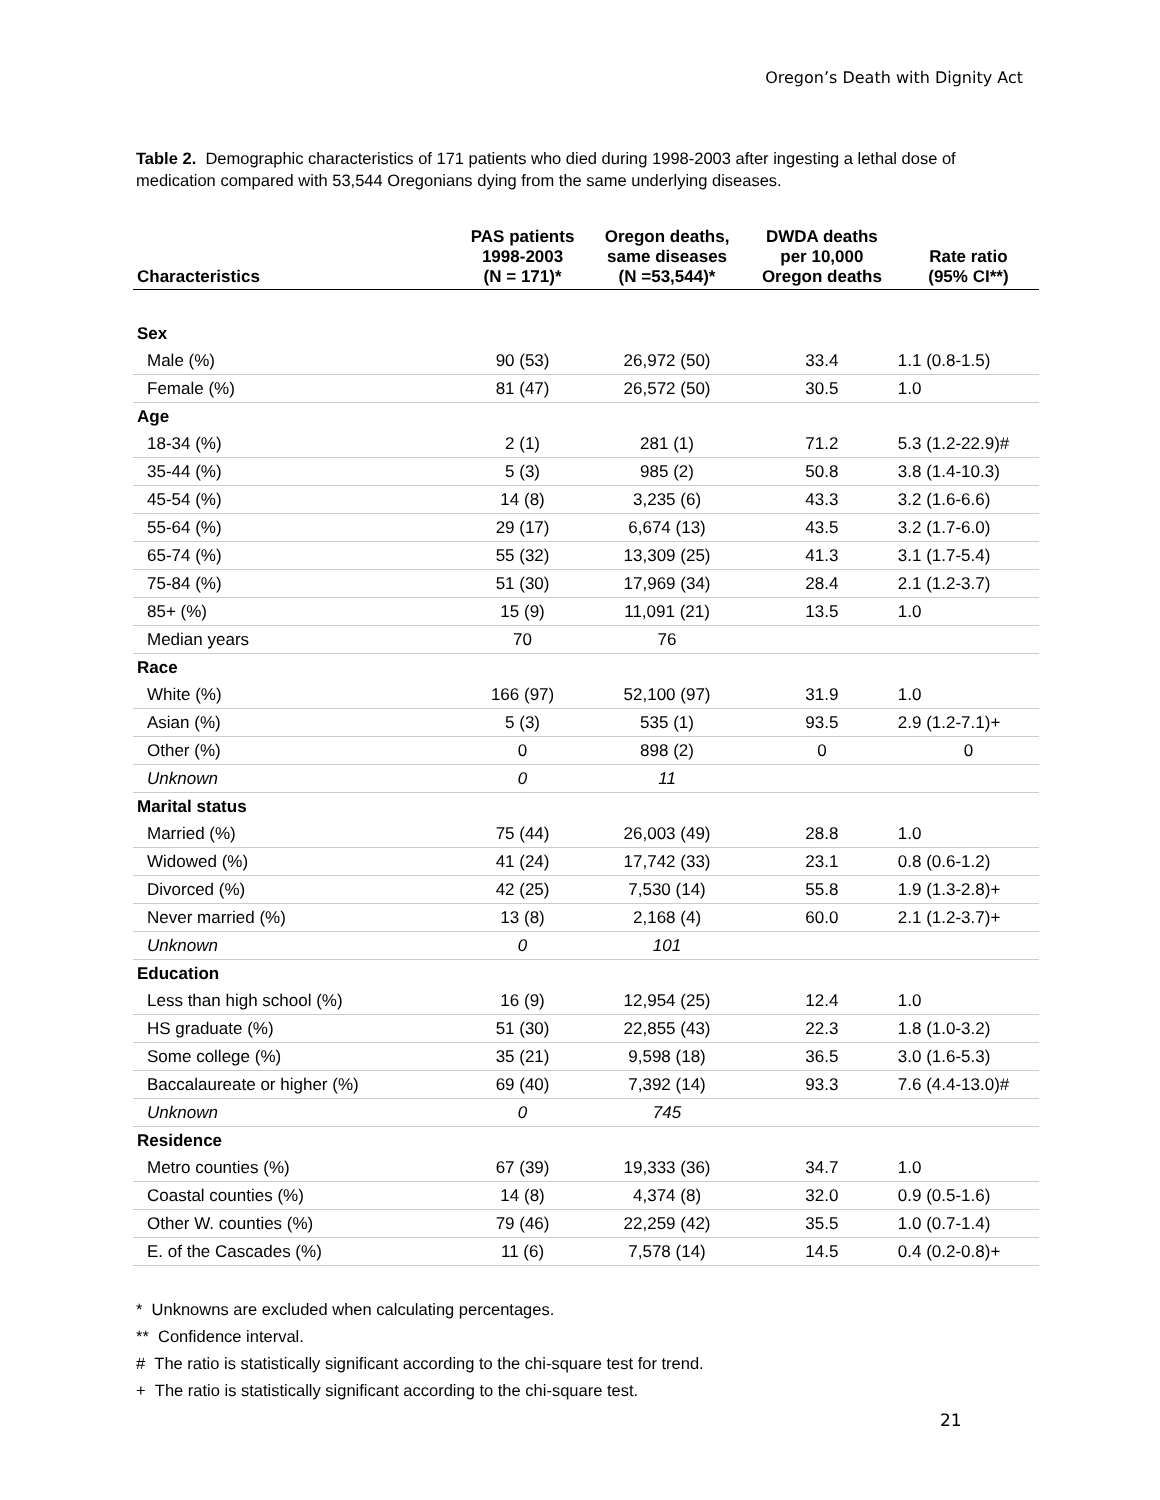Oregon’s Death with Dignity Act
Table 2. Demographic characteristics of 171 patients who died during 1998-2003 after ingesting a lethal dose of medication compared with 53,544 Oregonians dying from the same underlying diseases.
| Characteristics | PAS patients 1998-2003 (N = 171)* | Oregon deaths, same diseases (N =53,544)* | DWDA deaths per 10,000 Oregon deaths | Rate ratio (95% CI**) |
| --- | --- | --- | --- | --- |
| Sex | | | | |
| Male (%) | 90 (53) | 26,972 (50) | 33.4 | 1.1 (0.8-1.5) |
| Female (%) | 81 (47) | 26,572 (50) | 30.5 | 1.0 |
| Age | | | | |
| 18-34 (%) | 2 (1) | 281 (1) | 71.2 | 5.3 (1.2-22.9)# |
| 35-44 (%) | 5 (3) | 985 (2) | 50.8 | 3.8 (1.4-10.3) |
| 45-54 (%) | 14 (8) | 3,235 (6) | 43.3 | 3.2 (1.6-6.6) |
| 55-64 (%) | 29 (17) | 6,674 (13) | 43.5 | 3.2 (1.7-6.0) |
| 65-74 (%) | 55 (32) | 13,309 (25) | 41.3 | 3.1 (1.7-5.4) |
| 75-84 (%) | 51 (30) | 17,969 (34) | 28.4 | 2.1 (1.2-3.7) |
| 85+ (%) | 15 (9) | 11,091 (21) | 13.5 | 1.0 |
| Median years | 70 | 76 | | |
| Race | | | | |
| White (%) | 166 (97) | 52,100 (97) | 31.9 | 1.0 |
| Asian (%) | 5 (3) | 535 (1) | 93.5 | 2.9 (1.2-7.1)+ |
| Other (%) | 0 | 898 (2) | 0 | 0 |
| Unknown | 0 | 11 | | |
| Marital status | | | | |
| Married (%) | 75 (44) | 26,003 (49) | 28.8 | 1.0 |
| Widowed (%) | 41 (24) | 17,742 (33) | 23.1 | 0.8 (0.6-1.2) |
| Divorced (%) | 42 (25) | 7,530 (14) | 55.8 | 1.9 (1.3-2.8)+ |
| Never married (%) | 13 (8) | 2,168 (4) | 60.0 | 2.1 (1.2-3.7)+ |
| Unknown | 0 | 101 | | |
| Education | | | | |
| Less than high school (%) | 16 (9) | 12,954 (25) | 12.4 | 1.0 |
| HS graduate (%) | 51 (30) | 22,855 (43) | 22.3 | 1.8 (1.0-3.2) |
| Some college (%) | 35 (21) | 9,598 (18) | 36.5 | 3.0 (1.6-5.3) |
| Baccalaureate or higher (%) | 69 (40) | 7,392 (14) | 93.3 | 7.6 (4.4-13.0)# |
| Unknown | 0 | 745 | | |
| Residence | | | | |
| Metro counties (%) | 67 (39) | 19,333 (36) | 34.7 | 1.0 |
| Coastal counties (%) | 14 (8) | 4,374 (8) | 32.0 | 0.9 (0.5-1.6) |
| Other W. counties (%) | 79 (46) | 22,259 (42) | 35.5 | 1.0 (0.7-1.4) |
| E. of the Cascades (%) | 11 (6) | 7,578 (14) | 14.5 | 0.4 (0.2-0.8)+ |
* Unknowns are excluded when calculating percentages.
** Confidence interval.
# The ratio is statistically significant according to the chi-square test for trend.
+ The ratio is statistically significant according to the chi-square test.
21